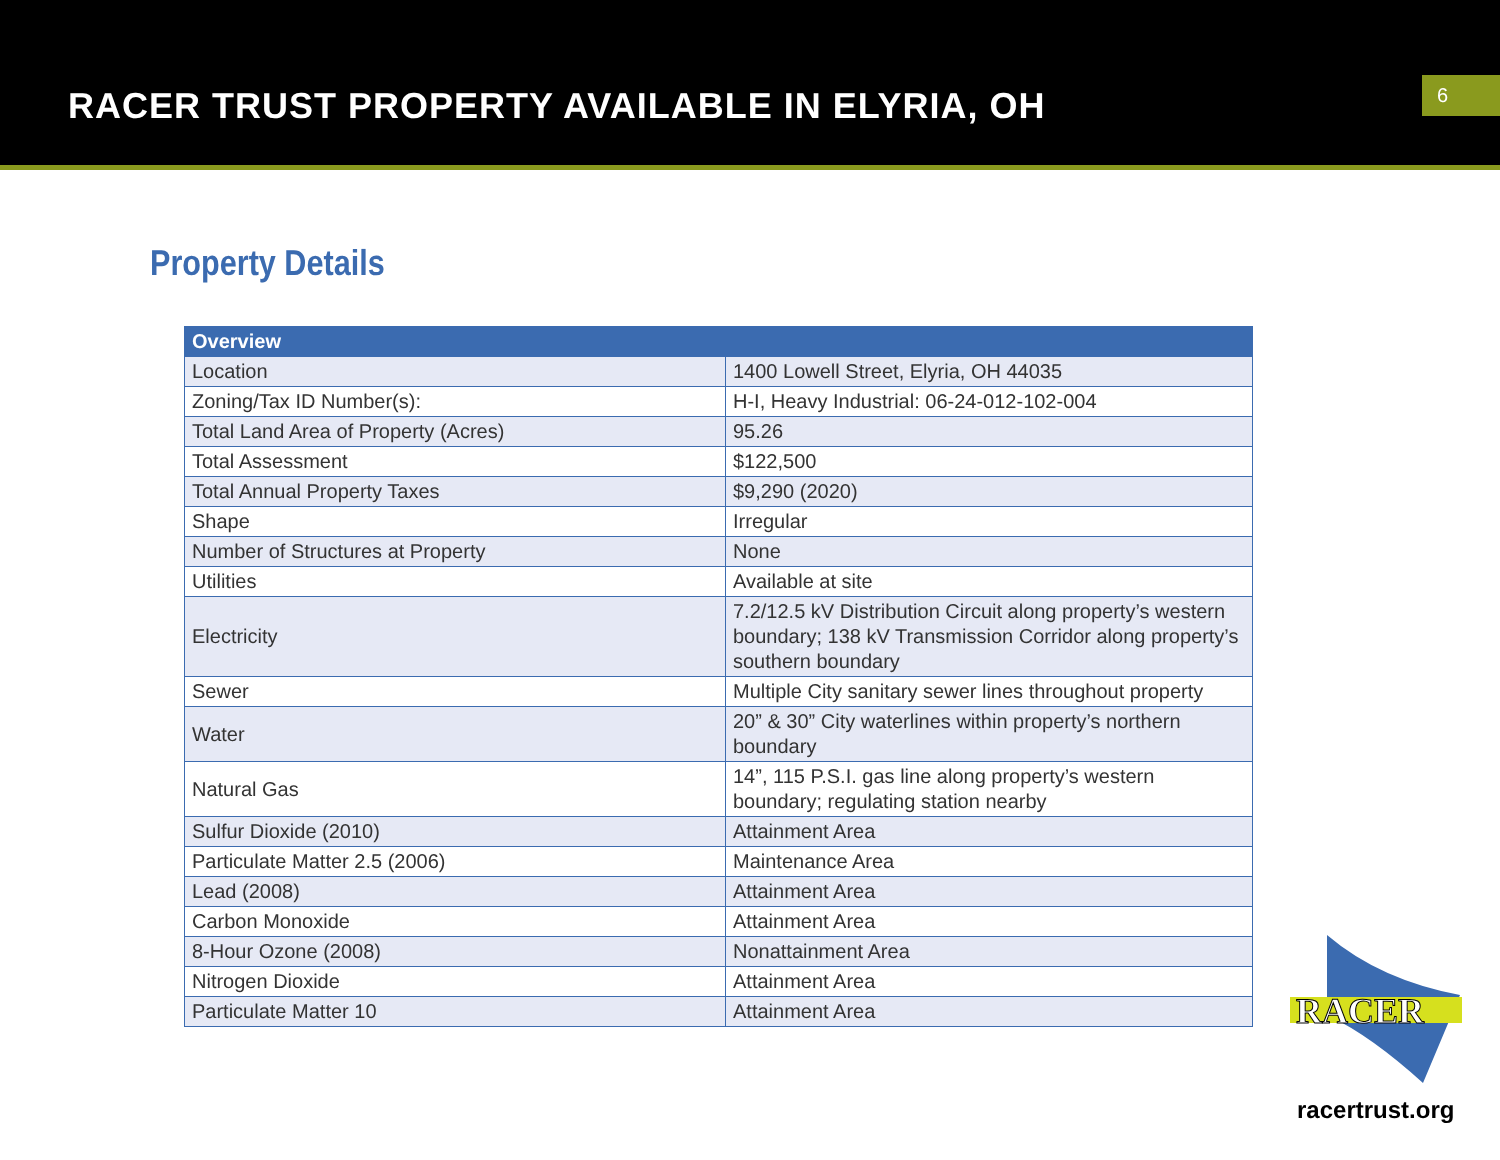RACER TRUST PROPERTY AVAILABLE IN ELYRIA, OH
6
Property Details
| Overview | |
| --- | --- |
| Location | 1400 Lowell Street, Elyria, OH 44035 |
| Zoning/Tax ID Number(s): | H-I, Heavy Industrial: 06-24-012-102-004 |
| Total Land Area of Property (Acres) | 95.26 |
| Total Assessment | $122,500 |
| Total Annual Property Taxes | $9,290 (2020) |
| Shape | Irregular |
| Number of Structures at Property | None |
| Utilities | Available at site |
| Electricity | 7.2/12.5 kV Distribution Circuit along property’s western boundary; 138 kV Transmission Corridor along property’s southern boundary |
| Sewer | Multiple City sanitary sewer lines throughout property |
| Water | 20” & 30” City waterlines within property’s northern boundary |
| Natural Gas | 14”, 115 P.S.I. gas line along property’s western boundary; regulating station nearby |
| Sulfur Dioxide (2010) | Attainment Area |
| Particulate Matter 2.5 (2006) | Maintenance Area |
| Lead (2008) | Attainment Area |
| Carbon Monoxide | Attainment Area |
| 8-Hour Ozone (2008) | Nonattainment Area |
| Nitrogen Dioxide | Attainment Area |
| Particulate Matter 10 | Attainment Area |
RACER
racertrust.org